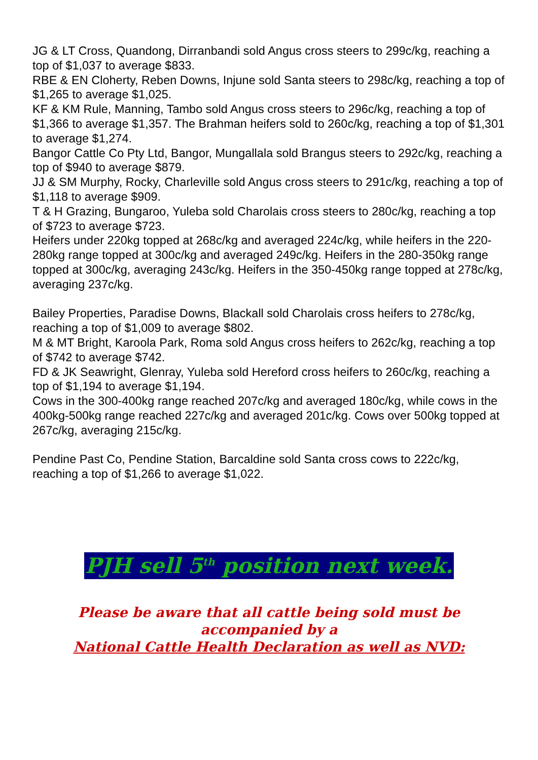JG & LT Cross, Quandong, Dirranbandi sold Angus cross steers to 299c/kg, reaching a top of $1,037 to average $833.
RBE & EN Cloherty, Reben Downs, Injune sold Santa steers to 298c/kg, reaching a top of $1,265 to average $1,025.
KF & KM Rule, Manning, Tambo sold Angus cross steers to 296c/kg, reaching a top of $1,366 to average $1,357. The Brahman heifers sold to 260c/kg, reaching a top of $1,301 to average $1,274.
Bangor Cattle Co Pty Ltd, Bangor, Mungallala sold Brangus steers to 292c/kg, reaching a top of $940 to average $879.
JJ & SM Murphy, Rocky, Charleville sold Angus cross steers to 291c/kg, reaching a top of $1,118 to average $909.
T & H Grazing, Bungaroo, Yuleba sold Charolais cross steers to 280c/kg, reaching a top of $723 to average $723.
Heifers under 220kg topped at 268c/kg and averaged 224c/kg, while heifers in the 220-280kg range topped at 300c/kg and averaged 249c/kg. Heifers in the 280-350kg range topped at 300c/kg, averaging 243c/kg. Heifers in the 350-450kg range topped at 278c/kg, averaging 237c/kg.
Bailey Properties, Paradise Downs, Blackall sold Charolais cross heifers to 278c/kg, reaching a top of $1,009 to average $802.
M & MT Bright, Karoola Park, Roma sold Angus cross heifers to 262c/kg, reaching a top of $742 to average $742.
FD & JK Seawright, Glenray, Yuleba sold Hereford cross heifers to 260c/kg, reaching a top of $1,194 to average $1,194.
Cows in the 300-400kg range reached 207c/kg and averaged 180c/kg, while cows in the 400kg-500kg range reached 227c/kg and averaged 201c/kg. Cows over 500kg topped at 267c/kg, averaging 215c/kg.
Pendine Past Co, Pendine Station, Barcaldine sold Santa cross cows to 222c/kg, reaching a top of $1,266 to average $1,022.
PJH sell 5<sup>th</sup> position next week.
Please be aware that all cattle being sold must be
accompanied by a
National Cattle Health Declaration as well as NVD: